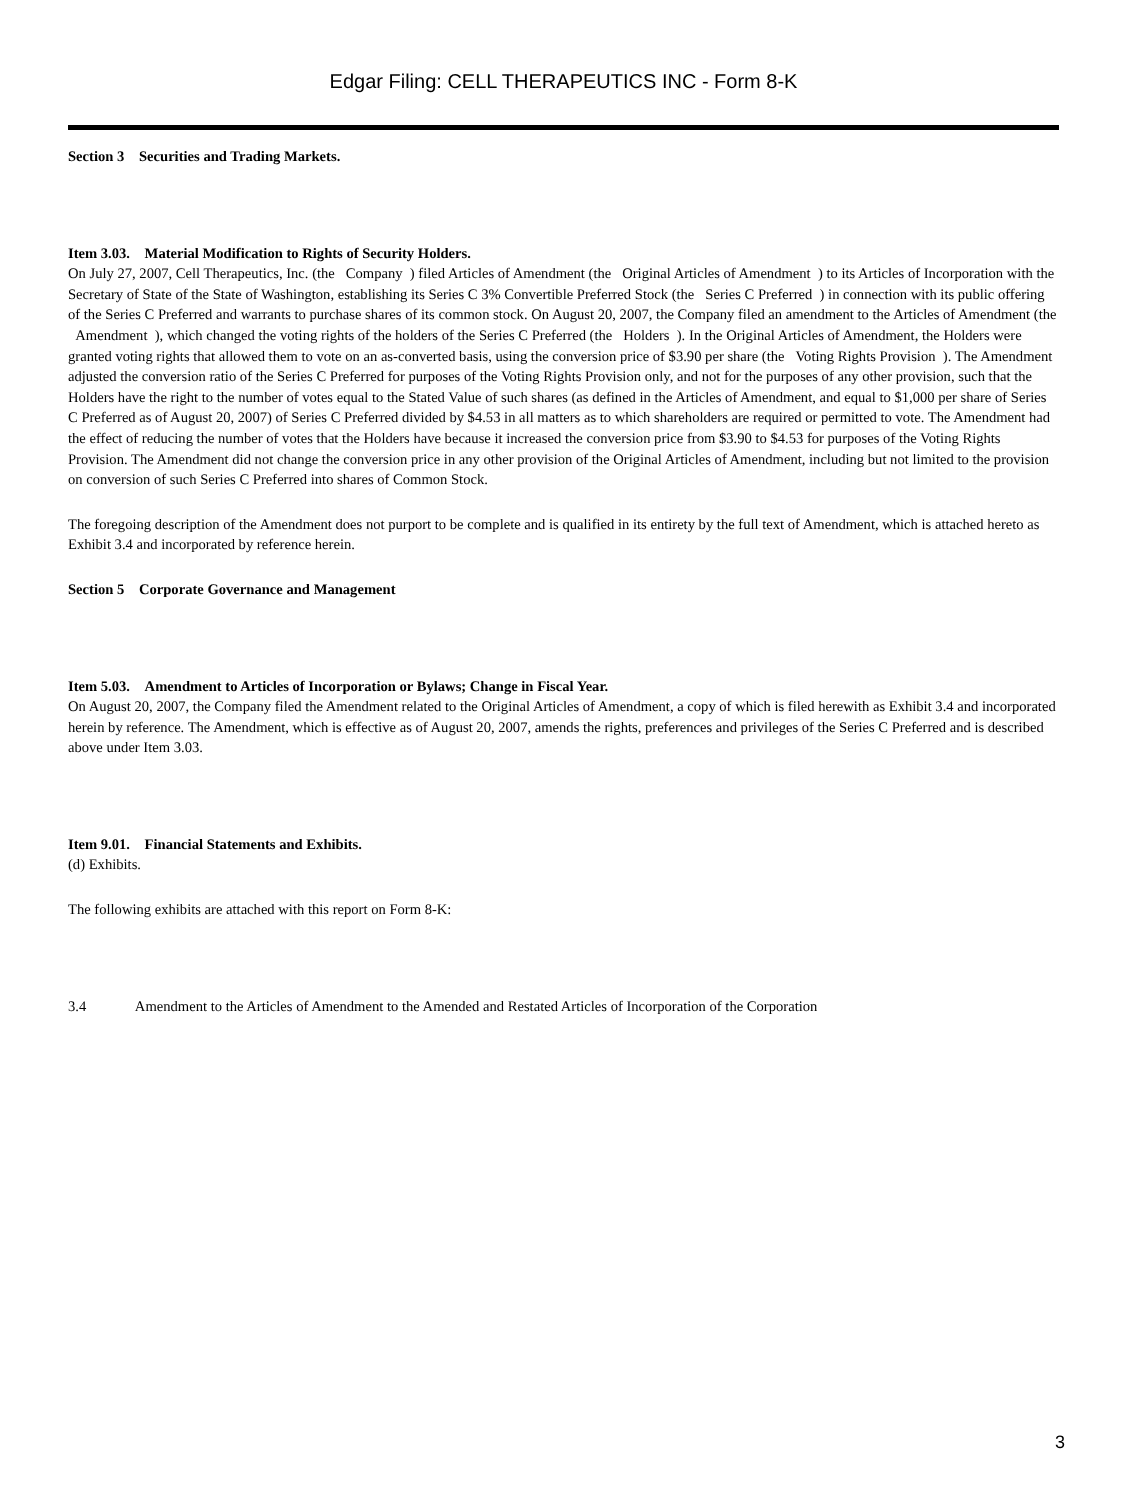Edgar Filing: CELL THERAPEUTICS INC - Form 8-K
Section 3 Securities and Trading Markets.
Item 3.03. Material Modification to Rights of Security Holders.
On July 27, 2007, Cell Therapeutics, Inc. (the Company ) filed Articles of Amendment (the Original Articles of Amendment ) to its Articles of Incorporation with the Secretary of State of the State of Washington, establishing its Series C 3% Convertible Preferred Stock (the Series C Preferred ) in connection with its public offering of the Series C Preferred and warrants to purchase shares of its common stock. On August 20, 2007, the Company filed an amendment to the Articles of Amendment (the Amendment ), which changed the voting rights of the holders of the Series C Preferred (the Holders ). In the Original Articles of Amendment, the Holders were granted voting rights that allowed them to vote on an as-converted basis, using the conversion price of $3.90 per share (the Voting Rights Provision ). The Amendment adjusted the conversion ratio of the Series C Preferred for purposes of the Voting Rights Provision only, and not for the purposes of any other provision, such that the Holders have the right to the number of votes equal to the Stated Value of such shares (as defined in the Articles of Amendment, and equal to $1,000 per share of Series C Preferred as of August 20, 2007) of Series C Preferred divided by $4.53 in all matters as to which shareholders are required or permitted to vote. The Amendment had the effect of reducing the number of votes that the Holders have because it increased the conversion price from $3.90 to $4.53 for purposes of the Voting Rights Provision. The Amendment did not change the conversion price in any other provision of the Original Articles of Amendment, including but not limited to the provision on conversion of such Series C Preferred into shares of Common Stock.
The foregoing description of the Amendment does not purport to be complete and is qualified in its entirety by the full text of Amendment, which is attached hereto as Exhibit 3.4 and incorporated by reference herein.
Section 5 Corporate Governance and Management
Item 5.03. Amendment to Articles of Incorporation or Bylaws; Change in Fiscal Year.
On August 20, 2007, the Company filed the Amendment related to the Original Articles of Amendment, a copy of which is filed herewith as Exhibit 3.4 and incorporated herein by reference. The Amendment, which is effective as of August 20, 2007, amends the rights, preferences and privileges of the Series C Preferred and is described above under Item 3.03.
Item 9.01. Financial Statements and Exhibits.
(d) Exhibits.
The following exhibits are attached with this report on Form 8-K:
3.4 Amendment to the Articles of Amendment to the Amended and Restated Articles of Incorporation of the Corporation
3